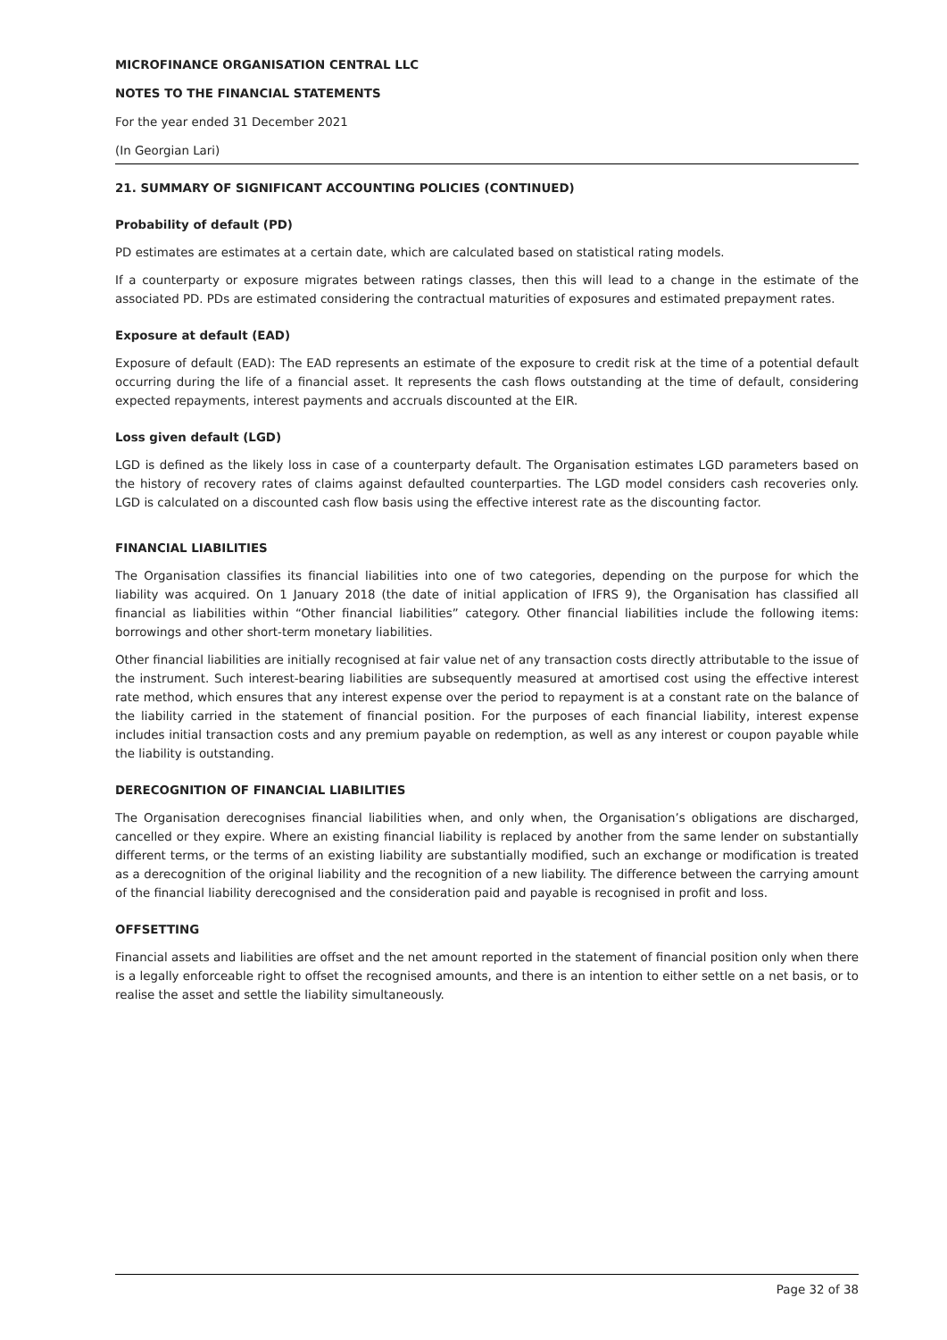MICROFINANCE ORGANISATION CENTRAL LLC
NOTES TO THE FINANCIAL STATEMENTS
For the year ended 31 December 2021
(In Georgian Lari)
21. SUMMARY OF SIGNIFICANT ACCOUNTING POLICIES (CONTINUED)
Probability of default (PD)
PD estimates are estimates at a certain date, which are calculated based on statistical rating models.
If a counterparty or exposure migrates between ratings classes, then this will lead to a change in the estimate of the associated PD. PDs are estimated considering the contractual maturities of exposures and estimated prepayment rates.
Exposure at default (EAD)
Exposure of default (EAD): The EAD represents an estimate of the exposure to credit risk at the time of a potential default occurring during the life of a financial asset. It represents the cash flows outstanding at the time of default, considering expected repayments, interest payments and accruals discounted at the EIR.
Loss given default (LGD)
LGD is defined as the likely loss in case of a counterparty default. The Organisation estimates LGD parameters based on the history of recovery rates of claims against defaulted counterparties. The LGD model considers cash recoveries only. LGD is calculated on a discounted cash flow basis using the effective interest rate as the discounting factor.
FINANCIAL LIABILITIES
The Organisation classifies its financial liabilities into one of two categories, depending on the purpose for which the liability was acquired. On 1 January 2018 (the date of initial application of IFRS 9), the Organisation has classified all financial as liabilities within “Other financial liabilities” category. Other financial liabilities include the following items: borrowings and other short-term monetary liabilities.
Other financial liabilities are initially recognised at fair value net of any transaction costs directly attributable to the issue of the instrument. Such interest-bearing liabilities are subsequently measured at amortised cost using the effective interest rate method, which ensures that any interest expense over the period to repayment is at a constant rate on the balance of the liability carried in the statement of financial position. For the purposes of each financial liability, interest expense includes initial transaction costs and any premium payable on redemption, as well as any interest or coupon payable while the liability is outstanding.
DERECOGNITION OF FINANCIAL LIABILITIES
The Organisation derecognises financial liabilities when, and only when, the Organisation’s obligations are discharged, cancelled or they expire. Where an existing financial liability is replaced by another from the same lender on substantially different terms, or the terms of an existing liability are substantially modified, such an exchange or modification is treated as a derecognition of the original liability and the recognition of a new liability. The difference between the carrying amount of the financial liability derecognised and the consideration paid and payable is recognised in profit and loss.
OFFSETTING
Financial assets and liabilities are offset and the net amount reported in the statement of financial position only when there is a legally enforceable right to offset the recognised amounts, and there is an intention to either settle on a net basis, or to realise the asset and settle the liability simultaneously.
Page 32 of 38